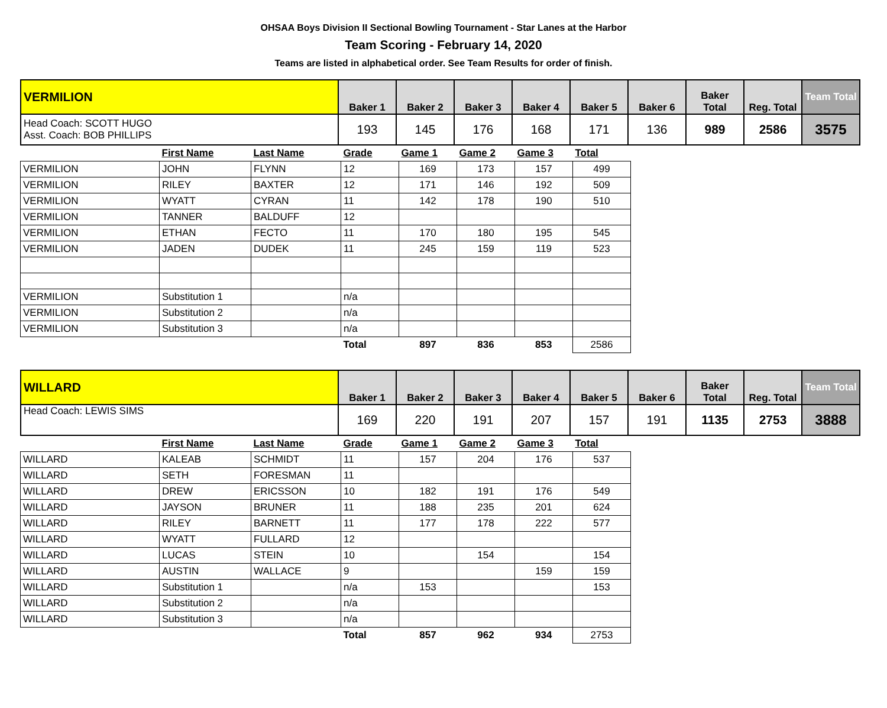OHSAA Boys Division II Sectional Bowling Tournament - Star Lanes at the Harbor
Team Scoring - February 14, 2020
Teams are listed in alphabetical order. See Team Results for order of finish.
| VERMILION | Baker 1 | Baker 2 | Baker 3 | Baker 4 | Baker 5 | Baker 6 | Baker Total | Reg. Total | Team Total |
| Head Coach: SCOTT HUGO Asst. Coach: BOB PHILLIPS | 193 | 145 | 176 | 168 | 171 | 136 | 989 | 2586 | 3575 |
| | First Name | Last Name | Grade | Game 1 | Game 2 | Game 3 | Total |
| --- | --- | --- | --- | --- | --- | --- | --- |
| VERMILION | JOHN | FLYNN | 12 | 169 | 173 | 157 | 499 |
| VERMILION | RILEY | BAXTER | 12 | 171 | 146 | 192 | 509 |
| VERMILION | WYATT | CYRAN | 11 | 142 | 178 | 190 | 510 |
| VERMILION | TANNER | BALDUFF | 12 | | | | |
| VERMILION | ETHAN | FECTO | 11 | 170 | 180 | 195 | 545 |
| VERMILION | JADEN | DUDEK | 11 | 245 | 159 | 119 | 523 |
| VERMILION | Substitution 1 | | n/a | | | | |
| VERMILION | Substitution 2 | | n/a | | | | |
| VERMILION | Substitution 3 | | n/a | | | | |
| | | | Total | 897 | 836 | 853 | 2586 |
| WILLARD | Baker 1 | Baker 2 | Baker 3 | Baker 4 | Baker 5 | Baker 6 | Baker Total | Reg. Total | Team Total |
| Head Coach: LEWIS SIMS | 169 | 220 | 191 | 207 | 157 | 191 | 1135 | 2753 | 3888 |
| | First Name | Last Name | Grade | Game 1 | Game 2 | Game 3 | Total |
| --- | --- | --- | --- | --- | --- | --- | --- |
| WILLARD | KALEAB | SCHMIDT | 11 | 157 | 204 | 176 | 537 |
| WILLARD | SETH | FORESMAN | 11 | | | | |
| WILLARD | DREW | ERICSSON | 10 | 182 | 191 | 176 | 549 |
| WILLARD | JAYSON | BRUNER | 11 | 188 | 235 | 201 | 624 |
| WILLARD | RILEY | BARNETT | 11 | 177 | 178 | 222 | 577 |
| WILLARD | WYATT | FULLARD | 12 | | | | |
| WILLARD | LUCAS | STEIN | 10 | | 154 | | 154 |
| WILLARD | AUSTIN | WALLACE | 9 | | | 159 | 159 |
| WILLARD | Substitution 1 | | n/a | 153 | | | 153 |
| WILLARD | Substitution 2 | | n/a | | | | |
| WILLARD | Substitution 3 | | n/a | | | | |
| | | | Total | 857 | 962 | 934 | 2753 |